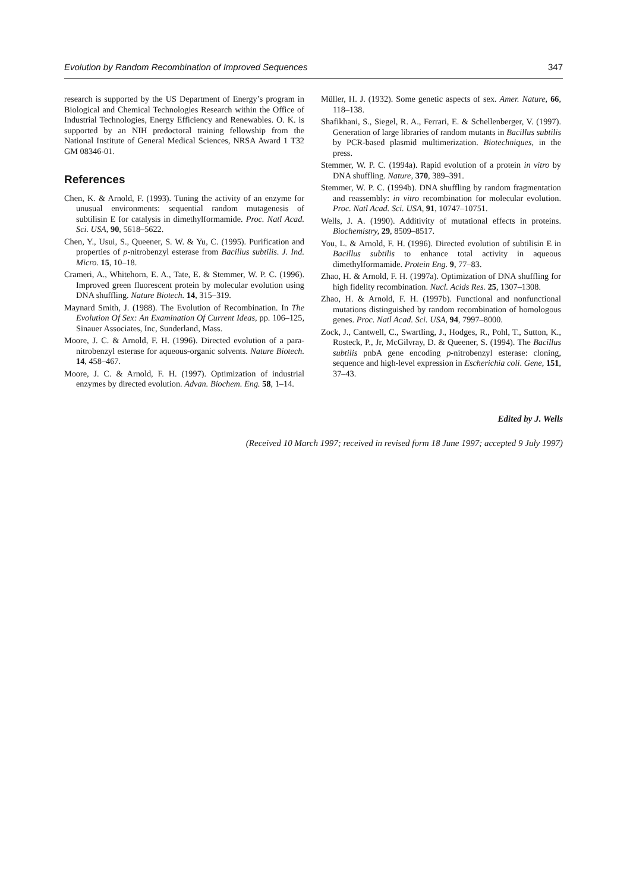Evolution by Random Recombination of Improved Sequences 347
research is supported by the US Department of Energy’s program in Biological and Chemical Technologies Research within the Office of Industrial Technologies, Energy Efficiency and Renewables. O. K. is supported by an NIH predoctoral training fellowship from the National Institute of General Medical Sciences, NRSA Award 1 T32 GM 08346-01.
References
Chen, K. & Arnold, F. (1993). Tuning the activity of an enzyme for unusual environments: sequential random mutagenesis of subtilisin E for catalysis in dimethylformamide. Proc. Natl Acad. Sci. USA, 90, 5618–5622.
Chen, Y., Usui, S., Queener, S. W. & Yu, C. (1995). Purification and properties of p-nitrobenzyl esterase from Bacillus subtilis. J. Ind. Micro. 15, 10–18.
Crameri, A., Whitehorn, E. A., Tate, E. & Stemmer, W. P. C. (1996). Improved green fluorescent protein by molecular evolution using DNA shuffling. Nature Biotech. 14, 315–319.
Maynard Smith, J. (1988). The Evolution of Recombination. In The Evolution Of Sex: An Examination Of Current Ideas, pp. 106–125, Sinauer Associates, Inc, Sunderland, Mass.
Moore, J. C. & Arnold, F. H. (1996). Directed evolution of a para-nitrobenzyl esterase for aqueous-organic solvents. Nature Biotech. 14, 458–467.
Moore, J. C. & Arnold, F. H. (1997). Optimization of industrial enzymes by directed evolution. Advan. Biochem. Eng. 58, 1–14.
Müller, H. J. (1932). Some genetic aspects of sex. Amer. Nature, 66, 118–138.
Shafikhani, S., Siegel, R. A., Ferrari, E. & Schellenberger, V. (1997). Generation of large libraries of random mutants in Bacillus subtilis by PCR-based plasmid multimerization. Biotechniques, in the press.
Stemmer, W. P. C. (1994a). Rapid evolution of a protein in vitro by DNA shuffling. Nature, 370, 389–391.
Stemmer, W. P. C. (1994b). DNA shuffling by random fragmentation and reassembly: in vitro recombination for molecular evolution. Proc. Natl Acad. Sci. USA, 91, 10747–10751.
Wells, J. A. (1990). Additivity of mutational effects in proteins. Biochemistry, 29, 8509–8517.
You, L. & Arnold, F. H. (1996). Directed evolution of subtilisin E in Bacillus subtilis to enhance total activity in aqueous dimethylformamide. Protein Eng. 9, 77–83.
Zhao, H. & Arnold, F. H. (1997a). Optimization of DNA shuffling for high fidelity recombination. Nucl. Acids Res. 25, 1307–1308.
Zhao, H. & Arnold, F. H. (1997b). Functional and nonfunctional mutations distinguished by random recombination of homologous genes. Proc. Natl Acad. Sci. USA, 94, 7997–8000.
Zock, J., Cantwell, C., Swartling, J., Hodges, R., Pohl, T., Sutton, K., Rosteck, P., Jr, McGilvray, D. & Queener, S. (1994). The Bacillus subtilis pnbA gene encoding p-nitrobenzyl esterase: cloning, sequence and high-level expression in Escherichia coli. Gene, 151, 37–43.
Edited by J. Wells
(Received 10 March 1997; received in revised form 18 June 1997; accepted 9 July 1997)